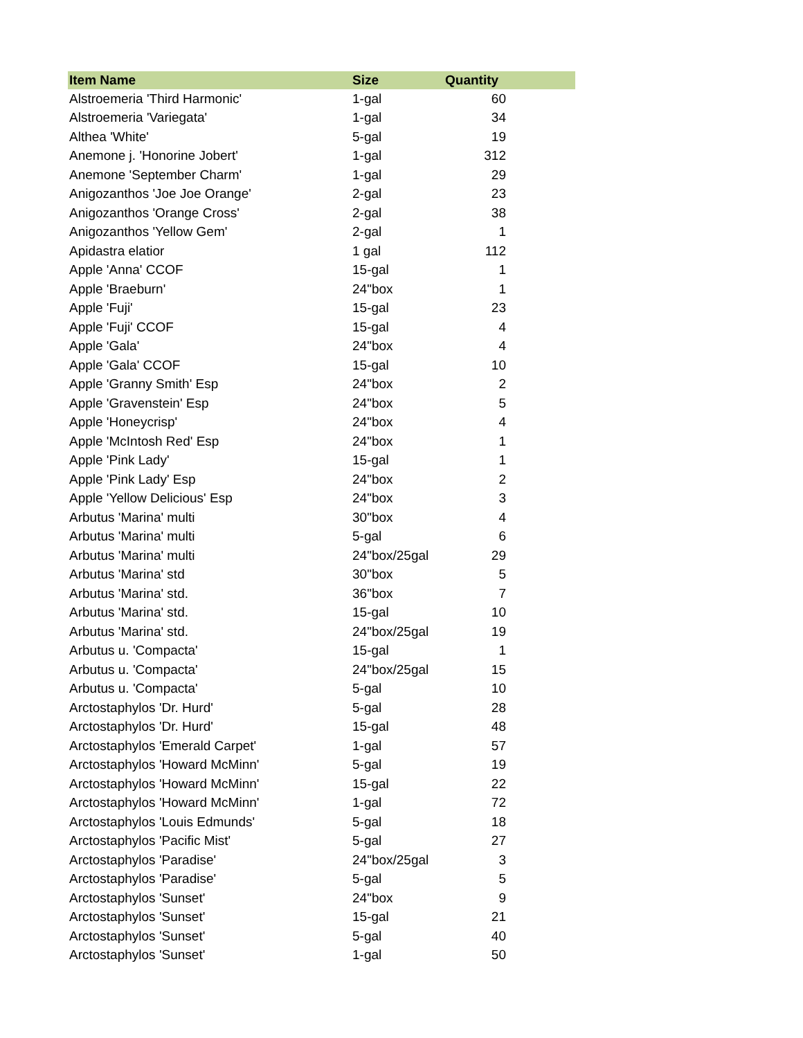| Item Name | Size | Quantity |
| --- | --- | --- |
| Alstroemeria 'Third Harmonic' | 1-gal | 60 |
| Alstroemeria 'Variegata' | 1-gal | 34 |
| Althea 'White' | 5-gal | 19 |
| Anemone j. 'Honorine Jobert' | 1-gal | 312 |
| Anemone 'September Charm' | 1-gal | 29 |
| Anigozanthos 'Joe Joe Orange' | 2-gal | 23 |
| Anigozanthos 'Orange Cross' | 2-gal | 38 |
| Anigozanthos 'Yellow Gem' | 2-gal | 1 |
| Apidastra elatior | 1 gal | 112 |
| Apple 'Anna' CCOF | 15-gal | 1 |
| Apple 'Braeburn' | 24"box | 1 |
| Apple 'Fuji' | 15-gal | 23 |
| Apple 'Fuji' CCOF | 15-gal | 4 |
| Apple 'Gala' | 24"box | 4 |
| Apple 'Gala' CCOF | 15-gal | 10 |
| Apple 'Granny Smith' Esp | 24"box | 2 |
| Apple 'Gravenstein' Esp | 24"box | 5 |
| Apple 'Honeycrisp' | 24"box | 4 |
| Apple 'McIntosh Red' Esp | 24"box | 1 |
| Apple 'Pink Lady' | 15-gal | 1 |
| Apple 'Pink Lady' Esp | 24"box | 2 |
| Apple 'Yellow Delicious' Esp | 24"box | 3 |
| Arbutus 'Marina' multi | 30"box | 4 |
| Arbutus 'Marina' multi | 5-gal | 6 |
| Arbutus 'Marina' multi | 24"box/25gal | 29 |
| Arbutus 'Marina' std | 30"box | 5 |
| Arbutus 'Marina' std. | 36"box | 7 |
| Arbutus 'Marina' std. | 15-gal | 10 |
| Arbutus 'Marina' std. | 24"box/25gal | 19 |
| Arbutus u. 'Compacta' | 15-gal | 1 |
| Arbutus u. 'Compacta' | 24"box/25gal | 15 |
| Arbutus u. 'Compacta' | 5-gal | 10 |
| Arctostaphylos 'Dr. Hurd' | 5-gal | 28 |
| Arctostaphylos 'Dr. Hurd' | 15-gal | 48 |
| Arctostaphylos 'Emerald Carpet' | 1-gal | 57 |
| Arctostaphylos 'Howard McMinn' | 5-gal | 19 |
| Arctostaphylos 'Howard McMinn' | 15-gal | 22 |
| Arctostaphylos 'Howard McMinn' | 1-gal | 72 |
| Arctostaphylos 'Louis Edmunds' | 5-gal | 18 |
| Arctostaphylos 'Pacific Mist' | 5-gal | 27 |
| Arctostaphylos 'Paradise' | 24"box/25gal | 3 |
| Arctostaphylos 'Paradise' | 5-gal | 5 |
| Arctostaphylos 'Sunset' | 24"box | 9 |
| Arctostaphylos 'Sunset' | 15-gal | 21 |
| Arctostaphylos 'Sunset' | 5-gal | 40 |
| Arctostaphylos 'Sunset' | 1-gal | 50 |